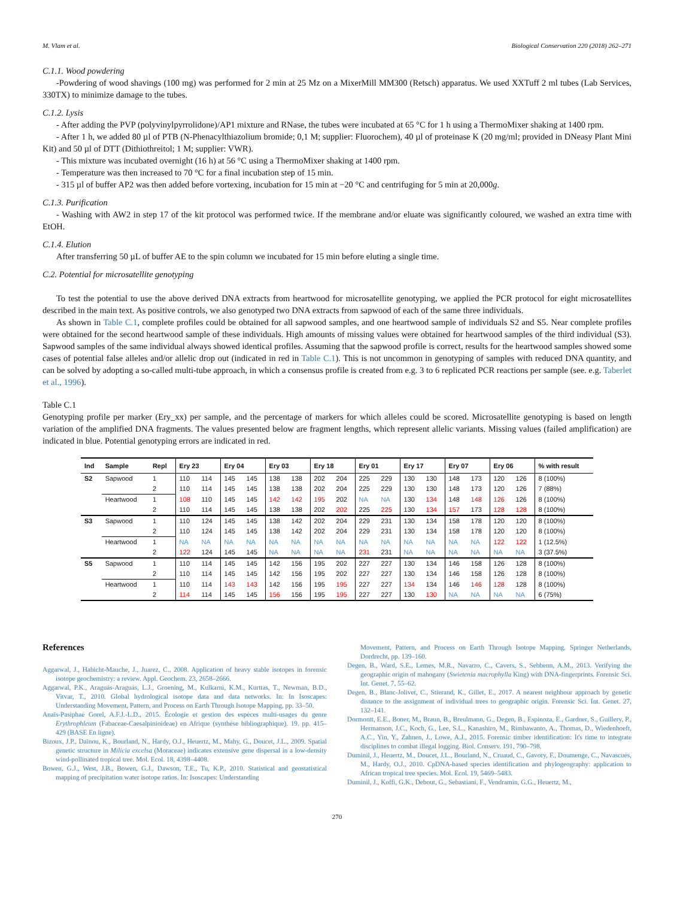M. Vlam et al. Biological Conservation 220 (2018) 262–271
C.1.1. Wood powdering
-Powdering of wood shavings (100 mg) was performed for 2 min at 25 Mz on a MixerMill MM300 (Retsch) apparatus. We used XXTuff 2 ml tubes (Lab Services, 330TX) to minimize damage to the tubes.
C.1.2. Lysis
- After adding the PVP (polyvinylpyrrolidone)/AP1 mixture and RNase, the tubes were incubated at 65 °C for 1 h using a ThermoMixer shaking at 1400 rpm.
- After 1 h, we added 80 µl of PTB (N-Phenacylthiazolium bromide; 0,1 M; supplier: Fluorochem), 40 µl of proteinase K (20 mg/ml; provided in DNeasy Plant Mini Kit) and 50 µl of DTT (Dithiothreitol; 1 M; supplier: VWR).
- This mixture was incubated overnight (16 h) at 56 °C using a ThermoMixer shaking at 1400 rpm.
- Temperature was then increased to 70 °C for a final incubation step of 15 min.
- 315 µl of buffer AP2 was then added before vortexing, incubation for 15 min at −20 °C and centrifuging for 5 min at 20,000g.
C.1.3. Purification
- Washing with AW2 in step 17 of the kit protocol was performed twice. If the membrane and/or eluate was significantly coloured, we washed an extra time with EtOH.
C.1.4. Elution
After transferring 50 µL of buffer AE to the spin column we incubated for 15 min before eluting a single time.
C.2. Potential for microsatellite genotyping
To test the potential to use the above derived DNA extracts from heartwood for microsatellite genotyping, we applied the PCR protocol for eight microsatellites described in the main text. As positive controls, we also genotyped two DNA extracts from sapwood of each of the same three individuals.
As shown in Table C.1, complete profiles could be obtained for all sapwood samples, and one heartwood sample of individuals S2 and S5. Near complete profiles were obtained for the second heartwood sample of these individuals. High amounts of missing values were obtained for heartwood samples of the third individual (S3). Sapwood samples of the same individual always showed identical profiles. Assuming that the sapwood profile is correct, results for the heartwood samples showed some cases of potential false alleles and/or allelic drop out (indicated in red in Table C.1). This is not uncommon in genotyping of samples with reduced DNA quantity, and can be solved by adopting a so-called multi-tube approach, in which a consensus profile is created from e.g. 3 to 6 replicated PCR reactions per sample (see. e.g. Taberlet et al., 1996).
Table C.1
Genotyping profile per marker (Ery_xx) per sample, and the percentage of markers for which alleles could be scored. Microsatellite genotyping is based on length variation of the amplified DNA fragments. The values presented below are fragment lengths, which represent allelic variants. Missing values (failed amplification) are indicated in blue. Potential genotyping errors are indicated in red.
| Ind | Sample | Repl | Ery 23 | | Ery 04 | | Ery 03 | | Ery 18 | | Ery 01 | | Ery 17 | | Ery 07 | | Ery 06 | | % with result |
| --- | --- | --- | --- | --- | --- | --- | --- | --- | --- | --- | --- | --- | --- | --- | --- | --- | --- | --- | --- |
| S2 | Sapwood | 1 | 110 | 114 | 145 | 145 | 138 | 138 | 202 | 204 | 225 | 229 | 130 | 130 | 148 | 173 | 120 | 126 | 8 (100%) |
| | | 2 | 110 | 114 | 145 | 145 | 138 | 138 | 202 | 204 | 225 | 229 | 130 | 130 | 148 | 173 | 120 | 126 | 7 (88%) |
| | Heartwood | 1 | 108 | 110 | 145 | 145 | 142 | 142 | 195 | 202 | NA | NA | 130 | 134 | 148 | 148 | 126 | 126 | 8 (100%) |
| | | 2 | 110 | 114 | 145 | 145 | 138 | 138 | 202 | 202 | 225 | 225 | 130 | 134 | 157 | 173 | 128 | 128 | 8 (100%) |
| S3 | Sapwood | 1 | 110 | 124 | 145 | 145 | 138 | 142 | 202 | 204 | 229 | 231 | 130 | 134 | 158 | 178 | 120 | 120 | 8 (100%) |
| | | 2 | 110 | 124 | 145 | 145 | 138 | 142 | 202 | 204 | 229 | 231 | 130 | 134 | 158 | 178 | 120 | 120 | 8 (100%) |
| | Heartwood | 1 | NA | NA | NA | NA | NA | NA | NA | NA | NA | NA | NA | NA | NA | NA | 122 | 122 | 1 (12.5%) |
| | | 2 | 122 | 124 | 145 | 145 | NA | NA | NA | NA | 231 | 231 | NA | NA | NA | NA | NA | NA | 3 (37.5%) |
| S5 | Sapwood | 1 | 110 | 114 | 145 | 145 | 142 | 156 | 195 | 202 | 227 | 227 | 130 | 134 | 146 | 158 | 126 | 128 | 8 (100%) |
| | | 2 | 110 | 114 | 145 | 145 | 142 | 156 | 195 | 202 | 227 | 227 | 130 | 134 | 146 | 158 | 126 | 128 | 8 (100%) |
| | Heartwood | 1 | 110 | 114 | 143 | 143 | 142 | 156 | 195 | 195 | 227 | 227 | 134 | 134 | 146 | 146 | 128 | 128 | 8 (100%) |
| | | 2 | 114 | 114 | 145 | 145 | 156 | 156 | 195 | 195 | 227 | 227 | 130 | 130 | NA | NA | NA | NA | 6 (75%) |
References
Aggarwal, J., Habicht-Mauche, J., Juarez, C., 2008. Application of heavy stable isotopes in forensic isotope geochemistry: a review. Appl. Geochem. 23, 2658–2666.
Aggarwal, P.K., Araguás-Araguás, L.J., Groening, M., Kulkarni, K.M., Kurttas, T., Newman, B.D., Vitvar, T., 2010. Global hydrological isotope data and data networks. In: In Isoscapes: Understanding Movement, Pattern, and Process on Earth Through Isotope Mapping, pp. 33–50.
Anaïs-Pasiphaé Gorel, A.F.J.-L.D., 2015. Écologie et gestion des espèces multi-usages du genre Erythrophleum (Fabaceae-Caesalpinioideae) en Afrique (synthèse bibliographique). 19. pp. 415–429 (BASE En ligne).
Bizoux, J.P., Daïnou, K., Bourland, N., Hardy, O.J., Heuertz, M., Mahy, G., Doucet, J.L., 2009. Spatial genetic structure in Milicia excelsa (Moraceae) indicates extensive gene dispersal in a low-density wind-pollinated tropical tree. Mol. Ecol. 18, 4398–4408.
Bowen, G.J., West, J.B., Bowen, G.J., Dawson, T.E., Tu, K.P., 2010. Statistical and geostatistical mapping of precipitation water isotope ratios. In: Isoscapes: Understanding
Movement, Pattern, and Process on Earth Through Isotope Mapping. Springer Netherlands, Dordrecht, pp. 139–160.
Degen, B., Ward, S.E., Lemes, M.R., Navarro, C., Cavers, S., Sebbenn, A.M., 2013. Verifying the geographic origin of mahogany (Swietenia macrophylla King) with DNA-fingerprints. Forensic Sci. Int. Genet. 7, 55–62.
Degen, B., Blanc-Jolivet, C., Stierand, K., Gillet, E., 2017. A nearest neighbour approach by genetic distance to the assignment of individual trees to geographic origin. Forensic Sci. Int. Genet. 27, 132–141.
Dormontt, E.E., Boner, M., Braun, B., Breulmann, G., Degen, B., Espinoza, E., Gardner, S., Guillery, P., Hermanson, J.C., Koch, G., Lee, S.L., Kanashiro, M., Rimbawanto, A., Thomas, D., Wiedenhoeft, A.C., Yin, Y., Zahnen, J., Lowe, A.J., 2015. Forensic timber identification: It's time to integrate disciplines to combat illegal logging. Biol. Conserv. 191, 790–798.
Duminil, J., Heuertz, M., Doucet, J.L., Bourland, N., Cruaud, C., Gavory, F., Doumenge, C., Navascués, M., Hardy, O.J., 2010. CpDNA-based species identification and phylogeography: application to African tropical tree species. Mol. Ecol. 19, 5469–5483.
Duminil, J., Koffi, G.K., Debout, G., Sebastiani, F., Vendramin, G.G., Heuertz, M.,
270